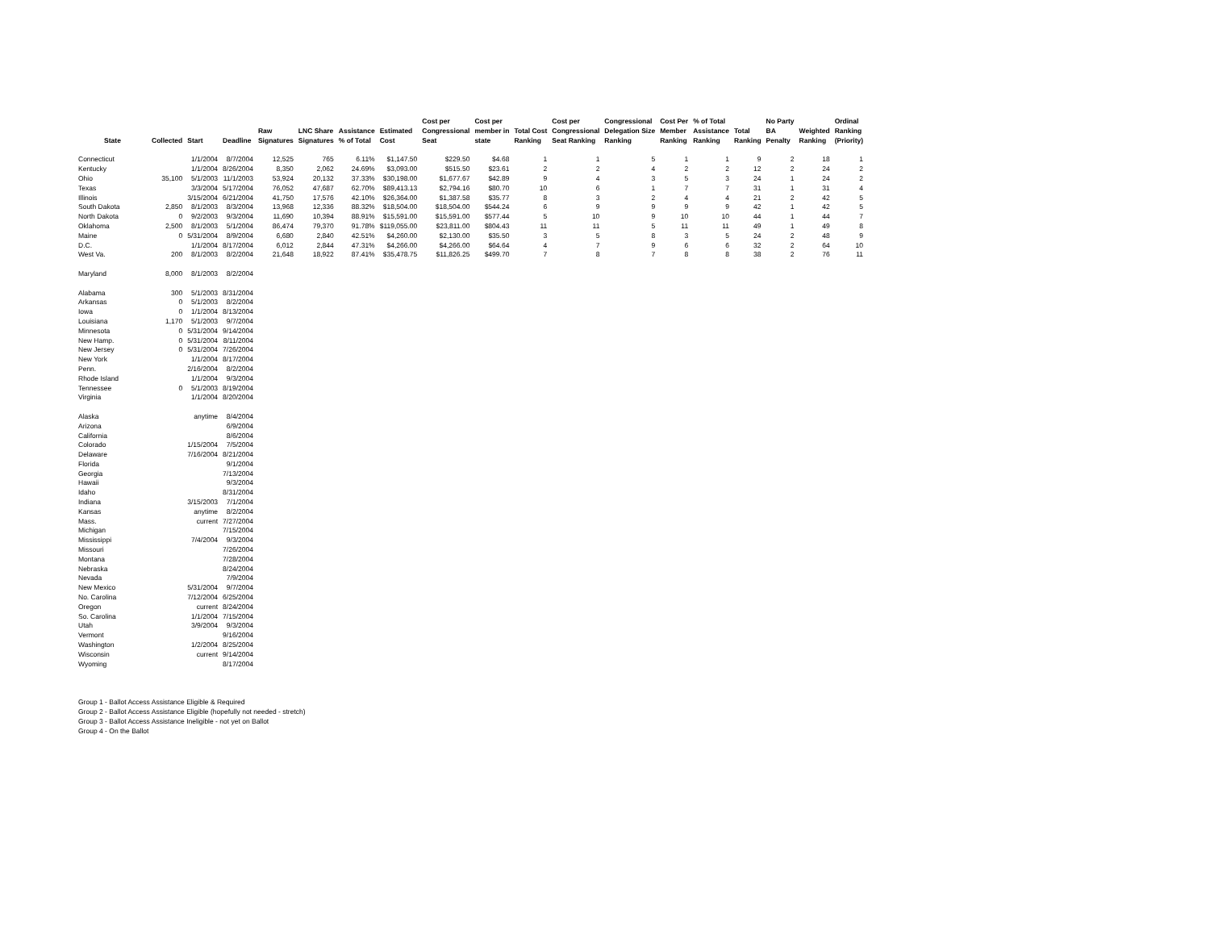| State | Collected | Start | Deadline | Raw Signatures | LNC Share Signatures | Assistance % of Total | Estimated Cost | Cost per Congressional Seat | Cost per member in state | Total Cost Ranking | Cost per Congressional Seat Ranking | Congressional Delegation Size Ranking | Cost Per Member Ranking | % of Total Assistance Ranking | Total Ranking | No Party BA Penalty | Weighted Ranking | Ordinal Ranking (Priority) |
| --- | --- | --- | --- | --- | --- | --- | --- | --- | --- | --- | --- | --- | --- | --- | --- | --- | --- | --- |
| Connecticut | | 1/1/2004 | 8/7/2004 | 12,525 | 765 | 6.11% | $1,147.50 | $229.50 | $4.68 | 1 | 1 | 5 | 1 | 1 | 9 | 2 | 18 | 1 |
| Kentucky | | 1/1/2004 | 8/26/2004 | 8,350 | 2,062 | 24.69% | $3,093.00 | $515.50 | $23.61 | 2 | 2 | 4 | 2 | 2 | 12 | 2 | 24 | 2 |
| Ohio | 35,100 | 5/1/2003 | 11/1/2003 | 53,924 | 20,132 | 37.33% | $30,198.00 | $1,677.67 | $42.89 | 9 | 4 | 3 | 5 | 3 | 24 | 1 | 24 | 2 |
| Texas | | 3/3/2004 | 5/17/2004 | 76,052 | 47,687 | 62.70% | $89,413.13 | $2,794.16 | $80.70 | 10 | 6 | 1 | 7 | 7 | 31 | 1 | 31 | 4 |
| Illinois | | 3/15/2004 | 6/21/2004 | 41,750 | 17,576 | 42.10% | $26,364.00 | $1,387.58 | $35.77 | 8 | 3 | 2 | 4 | 4 | 21 | 2 | 42 | 5 |
| South Dakota | 2,850 | 8/1/2003 | 8/3/2004 | 13,968 | 12,336 | 88.32% | $18,504.00 | $18,504.00 | $544.24 | 6 | 9 | 9 | 9 | 9 | 42 | 1 | 42 | 5 |
| North Dakota | 0 | 9/2/2003 | 9/3/2004 | 11,690 | 10,394 | 88.91% | $15,591.00 | $15,591.00 | $577.44 | 5 | 10 | 9 | 10 | 10 | 44 | 1 | 44 | 7 |
| Oklahoma | 2,500 | 8/1/2003 | 5/1/2004 | 86,474 | 79,370 | 91.78% | $119,055.00 | $23,811.00 | $804.43 | 11 | 11 | 5 | 11 | 11 | 49 | 1 | 49 | 8 |
| Maine | 0 | 5/31/2004 | 8/9/2004 | 6,680 | 2,840 | 42.51% | $4,260.00 | $2,130.00 | $35.50 | 3 | 5 | 8 | 3 | 5 | 24 | 2 | 48 | 9 |
| D.C. | | 1/1/2004 | 8/17/2004 | 6,012 | 2,844 | 47.31% | $4,266.00 | $4,266.00 | $64.64 | 4 | 7 | 9 | 6 | 6 | 32 | 2 | 64 | 10 |
| West Va. | 200 | 8/1/2003 | 8/2/2004 | 21,648 | 18,922 | 87.41% | $35,478.75 | $11,826.25 | $499.70 | 7 | 8 | 7 | 8 | 8 | 38 | 2 | 76 | 11 |
| Maryland | 8,000 | 8/1/2003 | 8/2/2004 | | | | | | | | | | | | | | | |
| Alabama | 300 | 5/1/2003 | 8/31/2004 | | | | | | | | | | | | | | | |
| Arkansas | 0 | 5/1/2003 | 8/2/2004 | | | | | | | | | | | | | | | |
| Iowa | 0 | 1/1/2004 | 8/13/2004 | | | | | | | | | | | | | | | |
| Louisiana | 1,170 | 5/1/2003 | 9/7/2004 | | | | | | | | | | | | | | | |
| Minnesota | 0 | 5/31/2004 | 9/14/2004 | | | | | | | | | | | | | | | |
| New Hamp. | 0 | 5/31/2004 | 8/11/2004 | | | | | | | | | | | | | | | |
| New Jersey | 0 | 5/31/2004 | 7/26/2004 | | | | | | | | | | | | | | | |
| New York | | 1/1/2004 | 8/17/2004 | | | | | | | | | | | | | | | |
| Penn. | | 2/16/2004 | 8/2/2004 | | | | | | | | | | | | | | | |
| Rhode Island | | 1/1/2004 | 9/3/2004 | | | | | | | | | | | | | | | |
| Tennessee | 0 | 5/1/2003 | 8/19/2004 | | | | | | | | | | | | | | | |
| Virginia | | 1/1/2004 | 8/20/2004 | | | | | | | | | | | | | | | |
| Alaska | | anytime | 8/4/2004 | | | | | | | | | | | | | | | |
| Arizona | | | 6/9/2004 | | | | | | | | | | | | | | | |
| California | | | 8/6/2004 | | | | | | | | | | | | | | | |
| Colorado | | 1/15/2004 | 7/5/2004 | | | | | | | | | | | | | | | |
| Delaware | | 7/16/2004 | 8/21/2004 | | | | | | | | | | | | | | | |
| Florida | | | 9/1/2004 | | | | | | | | | | | | | | | |
| Georgia | | | 7/13/2004 | | | | | | | | | | | | | | | |
| Hawaii | | | 9/3/2004 | | | | | | | | | | | | | | | |
| Idaho | | | 8/31/2004 | | | | | | | | | | | | | | | |
| Indiana | | 3/15/2003 | 7/1/2004 | | | | | | | | | | | | | | | |
| Kansas | | anytime | 8/2/2004 | | | | | | | | | | | | | | | |
| Mass. | | current | 7/27/2004 | | | | | | | | | | | | | | | |
| Michigan | | | 7/15/2004 | | | | | | | | | | | | | | | |
| Mississippi | | 7/4/2004 | 9/3/2004 | | | | | | | | | | | | | | | |
| Missouri | | | 7/26/2004 | | | | | | | | | | | | | | | |
| Montana | | | 7/28/2004 | | | | | | | | | | | | | | | |
| Nebraska | | | 8/24/2004 | | | | | | | | | | | | | | | |
| Nevada | | | 7/9/2004 | | | | | | | | | | | | | | | |
| New Mexico | | 5/31/2004 | 9/7/2004 | | | | | | | | | | | | | | | |
| No. Carolina | | 7/12/2004 | 6/25/2004 | | | | | | | | | | | | | | | |
| Oregon | | current | 8/24/2004 | | | | | | | | | | | | | | | |
| So. Carolina | | 1/1/2004 | 7/15/2004 | | | | | | | | | | | | | | | |
| Utah | | 3/9/2004 | 9/3/2004 | | | | | | | | | | | | | | | |
| Vermont | | | 9/16/2004 | | | | | | | | | | | | | | | |
| Washington | | 1/2/2004 | 8/25/2004 | | | | | | | | | | | | | | | |
| Wisconsin | | current | 9/14/2004 | | | | | | | | | | | | | | | |
| Wyoming | | | 8/17/2004 | | | | | | | | | | | | | | | |
Group 1 - Ballot Access Assistance Eligible & Required
Group 2 - Ballot Access Assistance Eligible (hopefully not needed - stretch)
Group 3 - Ballot Access Assistance Ineligible - not yet on Ballot
Group 4 - On the Ballot